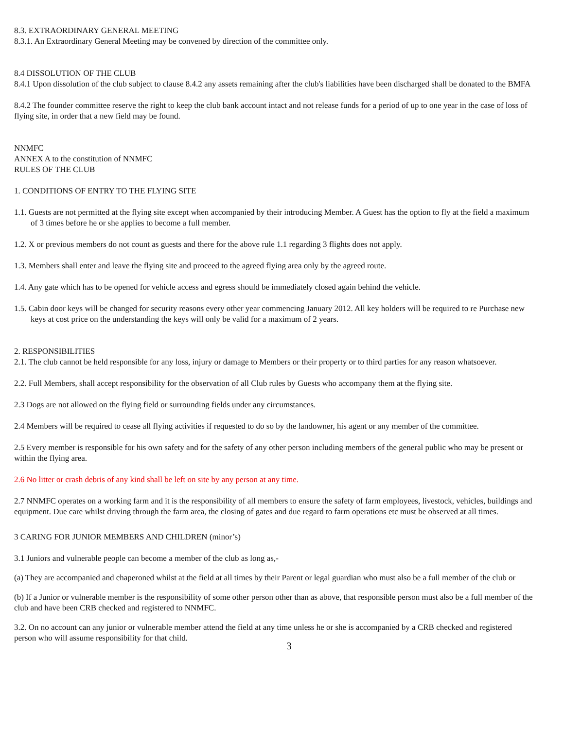8.3. EXTRAORDINARY GENERAL MEETING
8.3.1. An Extraordinary General Meeting may be convened by direction of the committee only.
8.4 DISSOLUTION OF THE CLUB
8.4.1 Upon dissolution of the club subject to clause 8.4.2 any assets remaining after the club's liabilities have been discharged shall be donated to the BMFA
8.4.2 The founder committee reserve the right to keep the club bank account intact and not release funds for a period of up to one year in the case of loss of flying site, in order that a new field may be found.
NNMFC
ANNEX A to the constitution of NNMFC
RULES OF THE CLUB
1. CONDITIONS OF ENTRY TO THE FLYING SITE
1.1. Guests are not permitted at the flying site except when accompanied by their introducing Member. A Guest has the option to fly at the field a maximum of 3 times before he or she applies to become a full member.
1.2. X or previous members do not count as guests and there for the above rule 1.1 regarding 3 flights does not apply.
1.3. Members shall enter and leave the flying site and proceed to the agreed flying area only by the agreed route.
1.4. Any gate which has to be opened for vehicle access and egress should be immediately closed again behind the vehicle.
1.5. Cabin door keys will be changed for security reasons every other year commencing January 2012. All key holders will be required to re Purchase new keys at cost price on the understanding the keys will only be valid for a maximum of 2 years.
2. RESPONSIBILITIES
2.1. The club cannot be held responsible for any loss, injury or damage to Members or their property or to third parties for any reason whatsoever.
2.2. Full Members, shall accept responsibility for the observation of all Club rules by Guests who accompany them at the flying site.
2.3 Dogs are not allowed on the flying field or surrounding fields under any circumstances.
2.4 Members will be required to cease all flying activities if requested to do so by the landowner, his agent or any member of the committee.
2.5 Every member is responsible for his own safety and for the safety of any other person including members of the general public who may be present or within the flying area.
2.6 No litter or crash debris of any kind shall be left on site by any person at any time.
2.7 NNMFC operates on a working farm and it is the responsibility of all members to ensure the safety of farm employees, livestock, vehicles, buildings and equipment. Due care whilst driving through the farm area, the closing of gates and due regard to farm operations etc must be observed at all times.
3 CARING FOR JUNIOR MEMBERS AND CHILDREN (minor’s)
3.1 Juniors and vulnerable people can become a member of the club as long as,-
(a) They are accompanied and chaperoned whilst at the field at all times by their Parent or legal guardian who must also be a full member of the club or
(b) If a Junior or vulnerable member is the responsibility of some other person other than as above, that responsible person must also be a full member of the club and have been CRB checked and registered to NNMFC.
3.2. On no account can any junior or vulnerable member attend the field at any time unless he or she is accompanied by a CRB checked and registered person who will assume responsibility for that child.
3